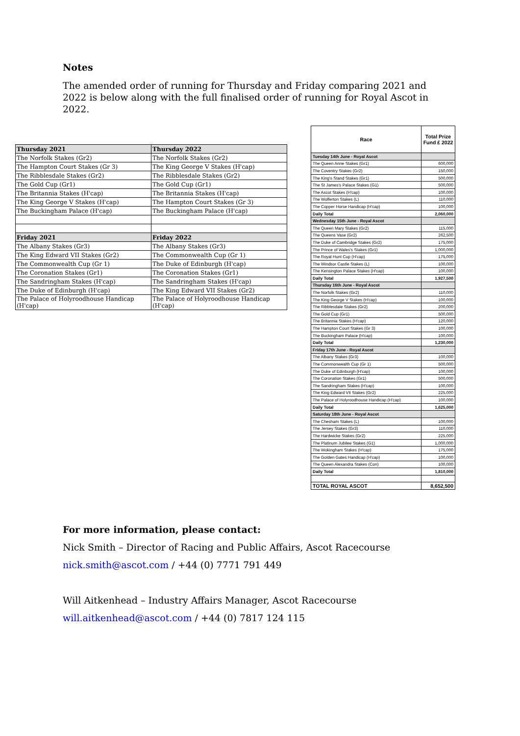Notes
The amended order of running for Thursday and Friday comparing 2021 and 2022 is below along with the full finalised order of running for Royal Ascot in 2022.
| Thursday 2021 | Thursday 2022 |
| The Norfolk Stakes (Gr2) | The Norfolk Stakes (Gr2) |
| The Hampton Court Stakes (Gr 3) | The King George V Stakes (H'cap) |
| The Ribblesdale Stakes (Gr2) | The Ribblesdale Stakes (Gr2) |
| The Gold Cup (Gr1) | The Gold Cup (Gr1) |
| The Britannia Stakes (H'cap) | The Britannia Stakes (H'cap) |
| The King George V Stakes (H'cap) | The Hampton Court Stakes (Gr 3) |
| The Buckingham Palace (H'cap) | The Buckingham Palace (H'cap) |
| Friday 2021 | Friday 2022 |
| The Albany Stakes (Gr3) | The Albany Stakes (Gr3) |
| The King Edward VII Stakes (Gr2) | The Commonwealth Cup (Gr 1) |
| The Commonwealth Cup (Gr 1) | The Duke of Edinburgh (H'cap) |
| The Coronation Stakes (Gr1) | The Coronation Stakes (Gr1) |
| The Sandringham Stakes (H'cap) | The Sandringham Stakes (H'cap) |
| The Duke of Edinburgh (H'cap) | The King Edward VII Stakes (Gr2) |
| The Palace of Holyroodhouse Handicap (H'cap) | The Palace of Holyroodhouse Handicap (H'cap) |
| Race | Total Prize Fund £ 2022 |
| --- | --- |
| Tuesday 14th June - Royal Ascot | |
| The Queen Anne Stakes (Gr1) | 600,000 |
| The Coventry Stakes (Gr2) | 150,000 |
| The King's Stand Stakes (Gr1) | 500,000 |
| The St James's Palace Stakes (G1) | 500,000 |
| The Ascot Stakes (H'cap) | 100,000 |
| The Wolferton Stakes (L) | 110,000 |
| The Copper Horse Handicap (H'cap) | 100,000 |
| Daily Total | 2,060,000 |
| Wednesday 15th June - Royal Ascot | |
| The Queen Mary Stakes (Gr2) | 115,000 |
| The Queens Vase (Gr2) | 262,500 |
| The Duke of Cambridge Stakes (Gr2) | 175,000 |
| The Prince of Wales's Stakes (Gr1) | 1,000,000 |
| The Royal Hunt Cup (H'cap) | 175,000 |
| The Windsor Castle Stakes (L) | 100,000 |
| The Kensington Palace Stakes (H'cap) | 100,000 |
| Daily Total | 1,927,500 |
| Thursday 16th June - Royal Ascot | |
| The Norfolk Stakes (Gr2) | 110,000 |
| The King George V Stakes (H'cap) | 100,000 |
| The Ribblesdale Stakes (Gr2) | 200,000 |
| The Gold Cup (Gr1) | 500,000 |
| The Britannia Stakes (H'cap) | 120,000 |
| The Hampton Court Stakes (Gr 3) | 100,000 |
| The Buckingham Palace (H'cap) | 100,000 |
| Daily Total | 1,230,000 |
| Friday 17th June - Royal Ascot | |
| The Albany Stakes (Gr3) | 100,000 |
| The Commonwealth Cup (Gr 1) | 500,000 |
| The Duke of Edinburgh (H'cap) | 100,000 |
| The Coronation Stakes (Gr1) | 500,000 |
| The Sandringham Stakes (H'cap) | 100,000 |
| The King Edward VII Stakes (Gr2) | 225,000 |
| The Palace of Holyroodhouse Handicap (H'cap) | 100,000 |
| Daily Total | 1,625,000 |
| Saturday 18th June - Royal Ascot | |
| The Chesham Stakes (L) | 100,000 |
| The Jersey Stakes (Gr3) | 110,000 |
| The Hardwicke Stakes (Gr2) | 225,000 |
| The Platinum Jubilee Stakes (G1) | 1,000,000 |
| The Wokingham Stakes (H'cap) | 175,000 |
| The Golden Gates Handicap (H'cap) | 100,000 |
| The Queen Alexandra Stakes (Con) | 100,000 |
| Daily Total | 1,810,000 |
| TOTAL ROYAL ASCOT | 8,652,500 |
For more information, please contact:
Nick Smith – Director of Racing and Public Affairs, Ascot Racecourse
nick.smith@ascot.com / +44 (0) 7771 791 449
Will Aitkenhead – Industry Affairs Manager, Ascot Racecourse
will.aitkenhead@ascot.com / +44 (0) 7817 124 115